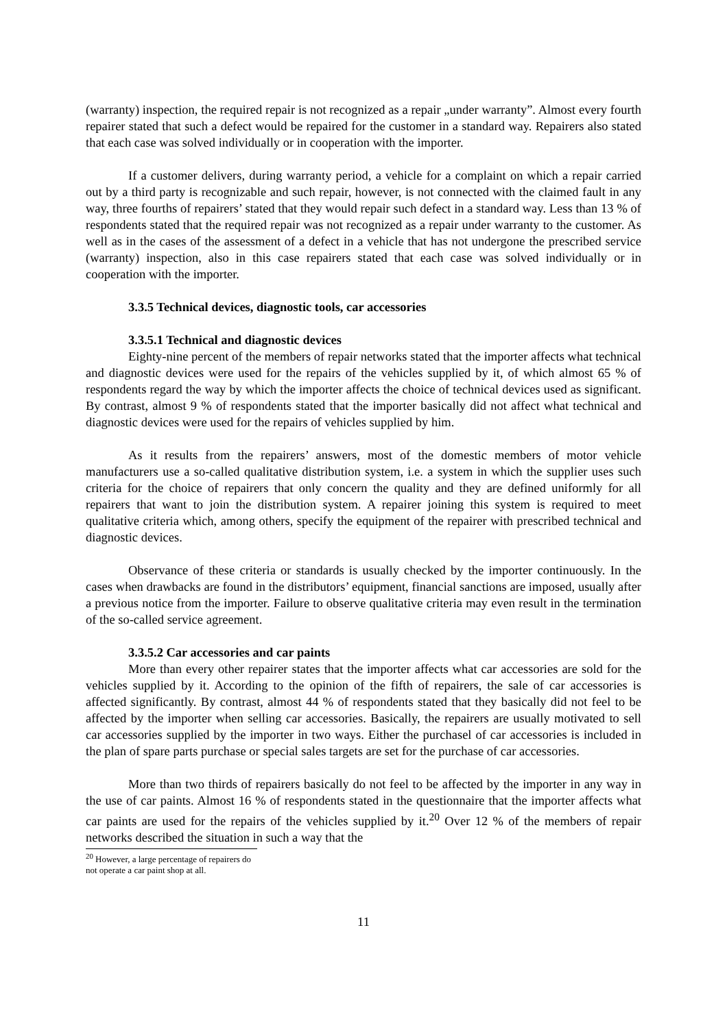(warranty) inspection, the required repair is not recognized as a repair „under warranty”. Almost every fourth repairer stated that such a defect would be repaired for the customer in a standard way. Repairers also stated that each case was solved individually or in cooperation with the importer.
If a customer delivers, during warranty period, a vehicle for a complaint on which a repair carried out by a third party is recognizable and such repair, however, is not connected with the claimed fault in any way, three fourths of repairers’ stated that they would repair such defect in a standard way. Less than 13 % of respondents stated that the required repair was not recognized as a repair under warranty to the customer. As well as in the cases of the assessment of a defect in a vehicle that has not undergone the prescribed service (warranty) inspection, also in this case repairers stated that each case was solved individually or in cooperation with the importer.
3.3.5 Technical devices, diagnostic tools, car accessories
3.3.5.1 Technical and diagnostic devices
Eighty-nine percent of the members of repair networks stated that the importer affects what technical and diagnostic devices were used for the repairs of the vehicles supplied by it, of which almost 65 % of respondents regard the way by which the importer affects the choice of technical devices used as significant. By contrast, almost 9 % of respondents stated that the importer basically did not affect what technical and diagnostic devices were used for the repairs of vehicles supplied by him.
As it results from the repairers’ answers, most of the domestic members of motor vehicle manufacturers use a so-called qualitative distribution system, i.e. a system in which the supplier uses such criteria for the choice of repairers that only concern the quality and they are defined uniformly for all repairers that want to join the distribution system. A repairer joining this system is required to meet qualitative criteria which, among others, specify the equipment of the repairer with prescribed technical and diagnostic devices.
Observance of these criteria or standards is usually checked by the importer continuously. In the cases when drawbacks are found in the distributors’ equipment, financial sanctions are imposed, usually after a previous notice from the importer. Failure to observe qualitative criteria may even result in the termination of the so-called service agreement.
3.3.5.2 Car accessories and car paints
More than every other repairer states that the importer affects what car accessories are sold for the vehicles supplied by it. According to the opinion of the fifth of repairers, the sale of car accessories is affected significantly. By contrast, almost 44 % of respondents stated that they basically did not feel to be affected by the importer when selling car accessories. Basically, the repairers are usually motivated to sell car accessories supplied by the importer in two ways. Either the purchasel of car accessories is included in the plan of spare parts purchase or special sales targets are set for the purchase of car accessories.
More than two thirds of repairers basically do not feel to be affected by the importer in any way in the use of car paints. Almost 16 % of respondents stated in the questionnaire that the importer affects what car paints are used for the repairs of the vehicles supplied by it.<sup>20</sup> Over 12 % of the members of repair networks described the situation in such a way that the
<sup>20</sup> However, a large percentage of repairers do not operate a car paint shop at all.
11